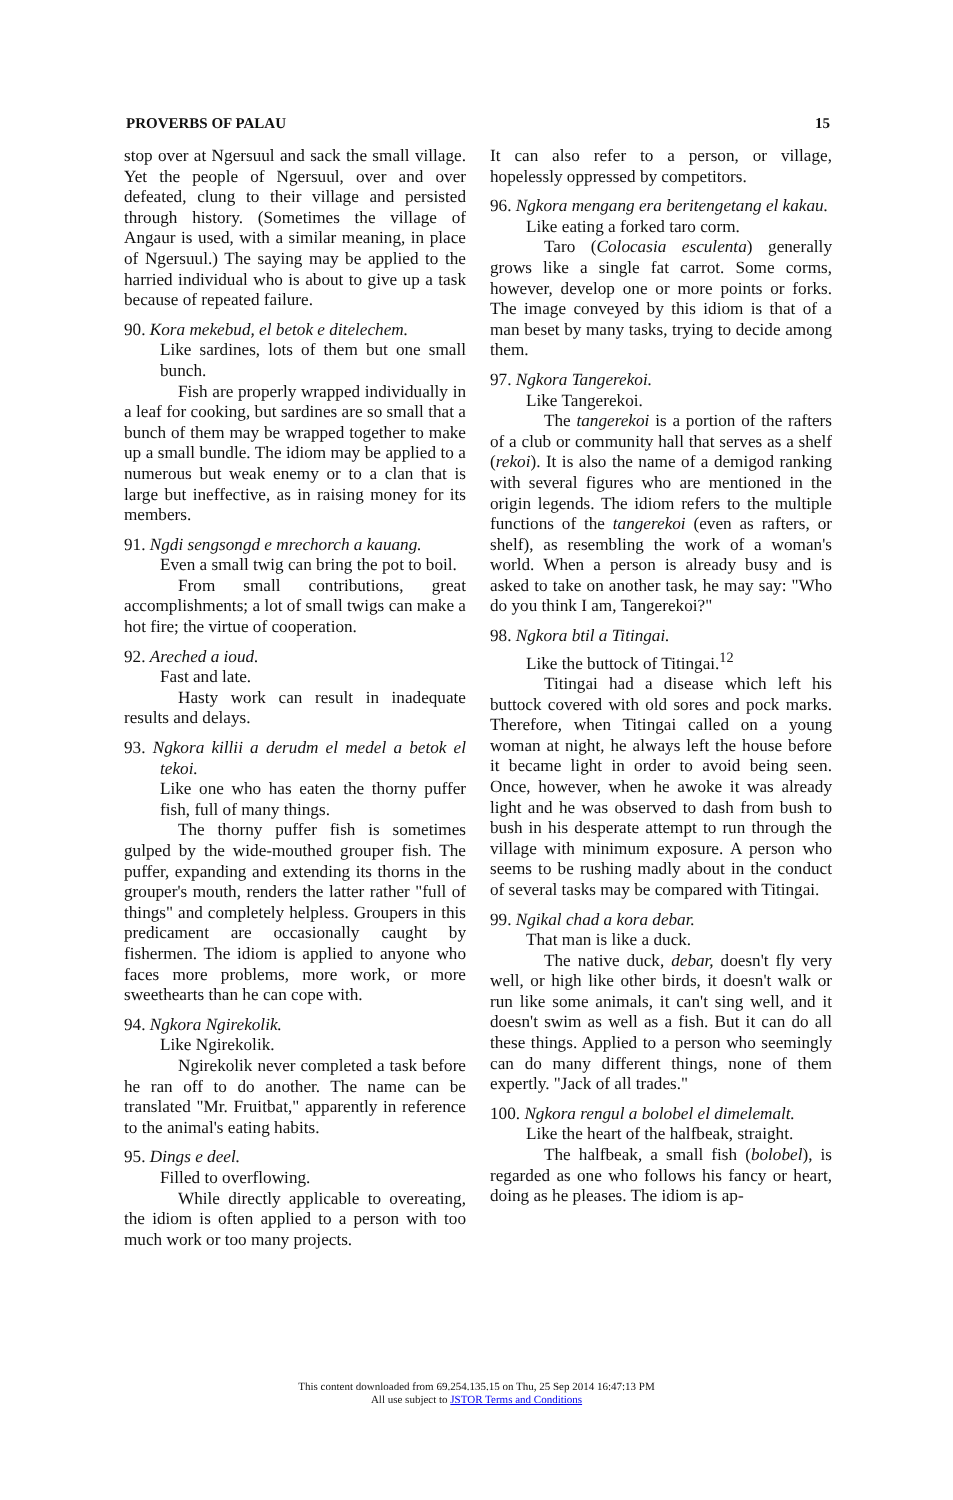PROVERBS OF PALAU 15
stop over at Ngersuul and sack the small village. Yet the people of Ngersuul, over and over defeated, clung to their village and persisted through history. (Sometimes the village of Angaur is used, with a similar meaning, in place of Ngersuul.) The saying may be applied to the harried individual who is about to give up a task because of repeated failure.
90. Kora mekebud, el betok e ditelechem.
Like sardines, lots of them but one small bunch.
Fish are properly wrapped individually in a leaf for cooking, but sardines are so small that a bunch of them may be wrapped together to make up a small bundle. The idiom may be applied to a numerous but weak enemy or to a clan that is large but ineffective, as in raising money for its members.
91. Ngdi sengsongd e mrechorch a kauang.
Even a small twig can bring the pot to boil.
From small contributions, great accomplishments; a lot of small twigs can make a hot fire; the virtue of cooperation.
92. Areched a ioud.
Fast and late.
Hasty work can result in inadequate results and delays.
93. Ngkora killii a derudm el medel a betok el tekoi.
Like one who has eaten the thorny puffer fish, full of many things.
The thorny puffer fish is sometimes gulped by the wide-mouthed grouper fish. The puffer, expanding and extending its thorns in the grouper's mouth, renders the latter rather "full of things" and completely helpless. Groupers in this predicament are occasionally caught by fishermen. The idiom is applied to anyone who faces more problems, more work, or more sweethearts than he can cope with.
94. Ngkora Ngirekolik.
Like Ngirekolik.
Ngirekolik never completed a task before he ran off to do another. The name can be translated "Mr. Fruitbat," apparently in reference to the animal's eating habits.
95. Dings e deel.
Filled to overflowing.
While directly applicable to overeating, the idiom is often applied to a person with too much work or too many projects.
It can also refer to a person, or village, hopelessly oppressed by competitors.
96. Ngkora mengang era beritengetang el kakau.
Like eating a forked taro corm.
Taro (Colocasia esculenta) generally grows like a single fat carrot. Some corms, however, develop one or more points or forks. The image conveyed by this idiom is that of a man beset by many tasks, trying to decide among them.
97. Ngkora Tangerekoi.
Like Tangerekoi.
The tangerekoi is a portion of the rafters of a club or community hall that serves as a shelf (rekoi). It is also the name of a demigod ranking with several figures who are mentioned in the origin legends. The idiom refers to the multiple functions of the tangerekoi (even as rafters, or shelf), as resembling the work of a woman's world. When a person is already busy and is asked to take on another task, he may say: "Who do you think I am, Tangerekoi?"
98. Ngkora btil a Titingai.
Like the buttock of Titingai.<sup>12</sup>
Titingai had a disease which left his buttock covered with old sores and pock marks. Therefore, when Titingai called on a young woman at night, he always left the house before it became light in order to avoid being seen. Once, however, when he awoke it was already light and he was observed to dash from bush to bush in his desperate attempt to run through the village with minimum exposure. A person who seems to be rushing madly about in the conduct of several tasks may be compared with Titingai.
99. Ngikal chad a kora debar.
That man is like a duck.
The native duck, debar, doesn't fly very well, or high like other birds, it doesn't walk or run like some animals, it can't sing well, and it doesn't swim as well as a fish. But it can do all these things. Applied to a person who seemingly can do many different things, none of them expertly. "Jack of all trades."
100. Ngkora rengul a bolobel el dimelemalt.
Like the heart of the halfbeak, straight.
The halfbeak, a small fish (bolobel), is regarded as one who follows his fancy or heart, doing as he pleases. The idiom is ap-
This content downloaded from 69.254.135.15 on Thu, 25 Sep 2014 16:47:13 PM
All use subject to JSTOR Terms and Conditions